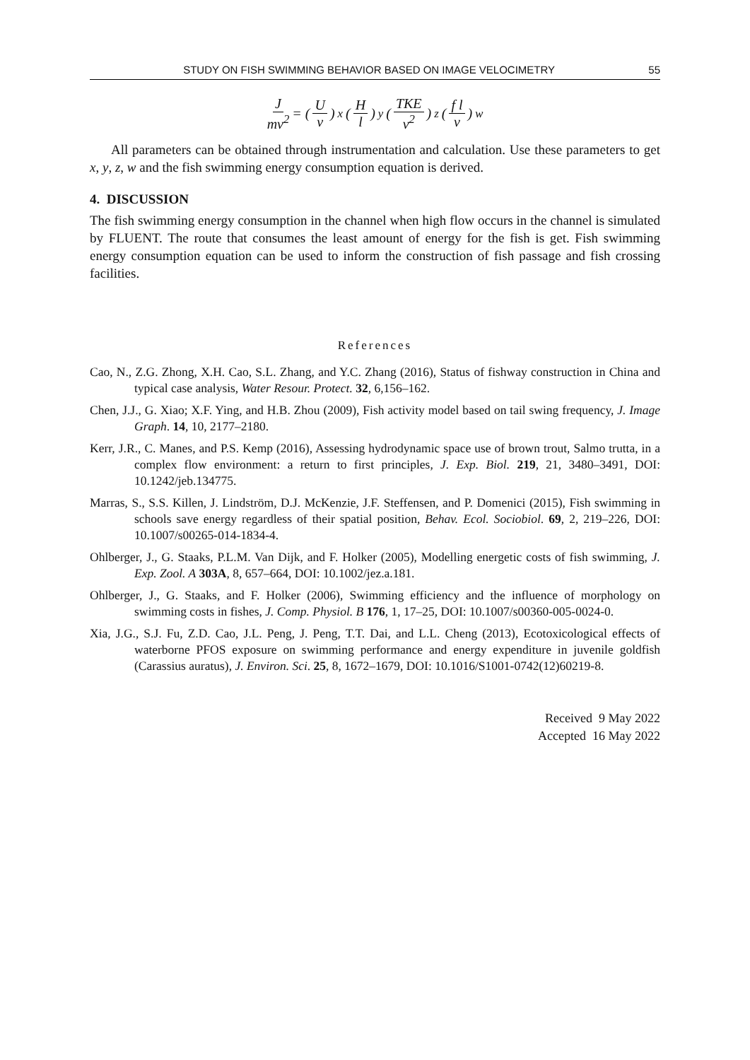STUDY ON FISH SWIMMING BEHAVIOR BASED ON IMAGE VELOCIMETRY 55
Jmv<sup>2</sup> = (U v)<sup>x</sup> (H l)<sup>y</sup> (TKE v<sup>2</sup>)<sup>z</sup> (f l v)<sup>w</sup>
All parameters can be obtained through instrumentation and calculation. Use these parameters to get x, y, z, w and the fish swimming energy consumption equation is derived.
4. DISCUSSION
The fish swimming energy consumption in the channel when high flow occurs in the channel is simulated by FLUENT. The route that consumes the least amount of energy for the fish is get. Fish swimming energy consumption equation can be used to inform the construction of fish passage and fish crossing facilities.
References
Cao, N., Z.G. Zhong, X.H. Cao, S.L. Zhang, and Y.C. Zhang (2016), Status of fishway construction in China and typical case analysis, Water Resour. Protect. 32, 6,156–162.
Chen, J.J., G. Xiao; X.F. Ying, and H.B. Zhou (2009), Fish activity model based on tail swing frequency, J. Image Graph. 14, 10, 2177–2180.
Kerr, J.R., C. Manes, and P.S. Kemp (2016), Assessing hydrodynamic space use of brown trout, Salmo trutta, in a complex flow environment: a return to first principles, J. Exp. Biol. 219, 21, 3480–3491, DOI: 10.1242/jeb.134775.
Marras, S., S.S. Killen, J. Lindström, D.J. McKenzie, J.F. Steffensen, and P. Domenici (2015), Fish swimming in schools save energy regardless of their spatial position, Behav. Ecol. Sociobiol. 69, 2, 219–226, DOI: 10.1007/s00265-014-1834-4.
Ohlberger, J., G. Staaks, P.L.M. Van Dijk, and F. Holker (2005), Modelling energetic costs of fish swimming, J. Exp. Zool. A 303A, 8, 657–664, DOI: 10.1002/jez.a.181.
Ohlberger, J., G. Staaks, and F. Holker (2006), Swimming efficiency and the influence of morphology on swimming costs in fishes, J. Comp. Physiol. B 176, 1, 17–25, DOI: 10.1007/s00360-005-0024-0.
Xia, J.G., S.J. Fu, Z.D. Cao, J.L. Peng, J. Peng, T.T. Dai, and L.L. Cheng (2013), Ecotoxicological effects of waterborne PFOS exposure on swimming performance and energy expenditure in juvenile goldfish (Carassius auratus), J. Environ. Sci. 25, 8, 1672–1679, DOI: 10.1016/S1001-0742(12)60219-8.
Received 9 May 2022
Accepted 16 May 2022